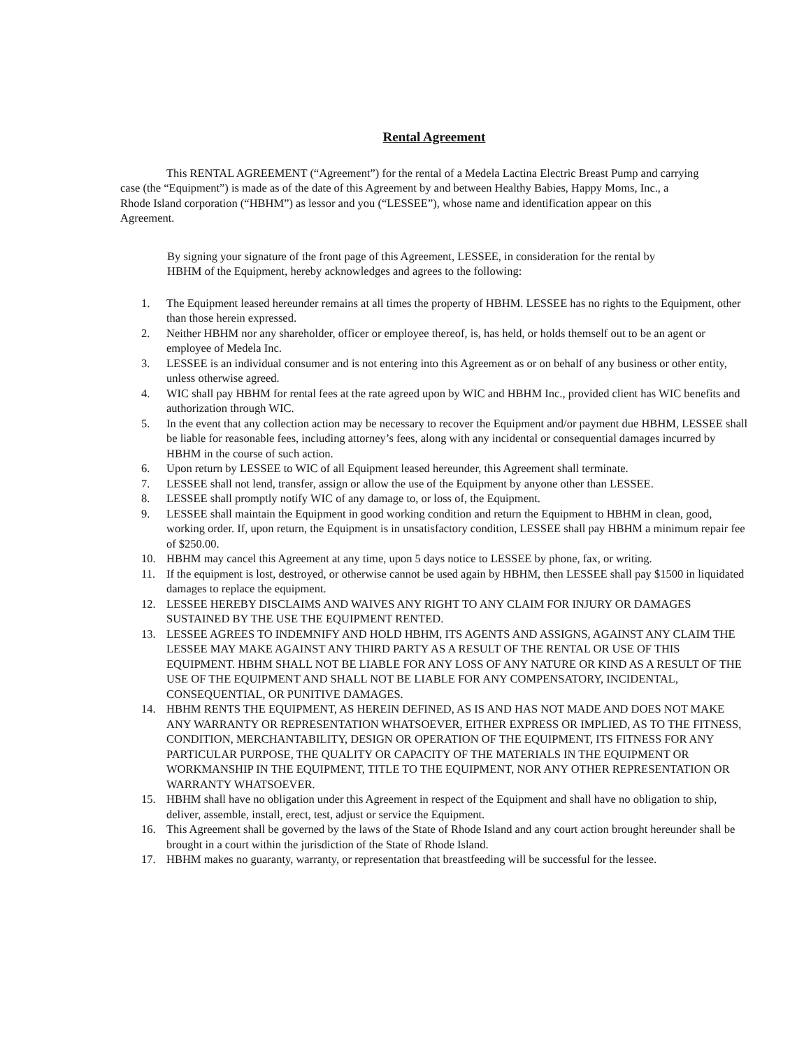Rental Agreement
This RENTAL AGREEMENT (“Agreement”) for the rental of a Medela Lactina Electric Breast Pump and carrying case (the “Equipment”) is made as of the date of this Agreement by and between Healthy Babies, Happy Moms, Inc., a Rhode Island corporation (“HBHM”) as lessor and you (“LESSEE”), whose name and identification appear on this Agreement.
By signing your signature of the front page of this Agreement, LESSEE, in consideration for the rental by HBHM of the Equipment, hereby acknowledges and agrees to the following:
1. The Equipment leased hereunder remains at all times the property of HBHM. LESSEE has no rights to the Equipment, other than those herein expressed.
2. Neither HBHM nor any shareholder, officer or employee thereof, is, has held, or holds themself out to be an agent or employee of Medela Inc.
3. LESSEE is an individual consumer and is not entering into this Agreement as or on behalf of any business or other entity, unless otherwise agreed.
4. WIC shall pay HBHM for rental fees at the rate agreed upon by WIC and HBHM Inc., provided client has WIC benefits and authorization through WIC.
5. In the event that any collection action may be necessary to recover the Equipment and/or payment due HBHM, LESSEE shall be liable for reasonable fees, including attorney’s fees, along with any incidental or consequential damages incurred by HBHM in the course of such action.
6. Upon return by LESSEE to WIC of all Equipment leased hereunder, this Agreement shall terminate.
7. LESSEE shall not lend, transfer, assign or allow the use of the Equipment by anyone other than LESSEE.
8. LESSEE shall promptly notify WIC of any damage to, or loss of, the Equipment.
9. LESSEE shall maintain the Equipment in good working condition and return the Equipment to HBHM in clean, good, working order. If, upon return, the Equipment is in unsatisfactory condition, LESSEE shall pay HBHM a minimum repair fee of $250.00.
10. HBHM may cancel this Agreement at any time, upon 5 days notice to LESSEE by phone, fax, or writing.
11. If the equipment is lost, destroyed, or otherwise cannot be used again by HBHM, then LESSEE shall pay $1500 in liquidated damages to replace the equipment.
12. LESSEE HEREBY DISCLAIMS AND WAIVES ANY RIGHT TO ANY CLAIM FOR INJURY OR DAMAGES SUSTAINED BY THE USE THE EQUIPMENT RENTED.
13. LESSEE AGREES TO INDEMNIFY AND HOLD HBHM, ITS AGENTS AND ASSIGNS, AGAINST ANY CLAIM THE LESSEE MAY MAKE AGAINST ANY THIRD PARTY AS A RESULT OF THE RENTAL OR USE OF THIS EQUIPMENT. HBHM SHALL NOT BE LIABLE FOR ANY LOSS OF ANY NATURE OR KIND AS A RESULT OF THE USE OF THE EQUIPMENT AND SHALL NOT BE LIABLE FOR ANY COMPENSATORY, INCIDENTAL, CONSEQUENTIAL, OR PUNITIVE DAMAGES.
14. HBHM RENTS THE EQUIPMENT, AS HEREIN DEFINED, AS IS AND HAS NOT MADE AND DOES NOT MAKE ANY WARRANTY OR REPRESENTATION WHATSOEVER, EITHER EXPRESS OR IMPLIED, AS TO THE FITNESS, CONDITION, MERCHANTABILITY, DESIGN OR OPERATION OF THE EQUIPMENT, ITS FITNESS FOR ANY PARTICULAR PURPOSE, THE QUALITY OR CAPACITY OF THE MATERIALS IN THE EQUIPMENT OR WORKMANSHIP IN THE EQUIPMENT, TITLE TO THE EQUIPMENT, NOR ANY OTHER REPRESENTATION OR WARRANTY WHATSOEVER.
15. HBHM shall have no obligation under this Agreement in respect of the Equipment and shall have no obligation to ship, deliver, assemble, install, erect, test, adjust or service the Equipment.
16. This Agreement shall be governed by the laws of the State of Rhode Island and any court action brought hereunder shall be brought in a court within the jurisdiction of the State of Rhode Island.
17. HBHM makes no guaranty, warranty, or representation that breastfeeding will be successful for the lessee.